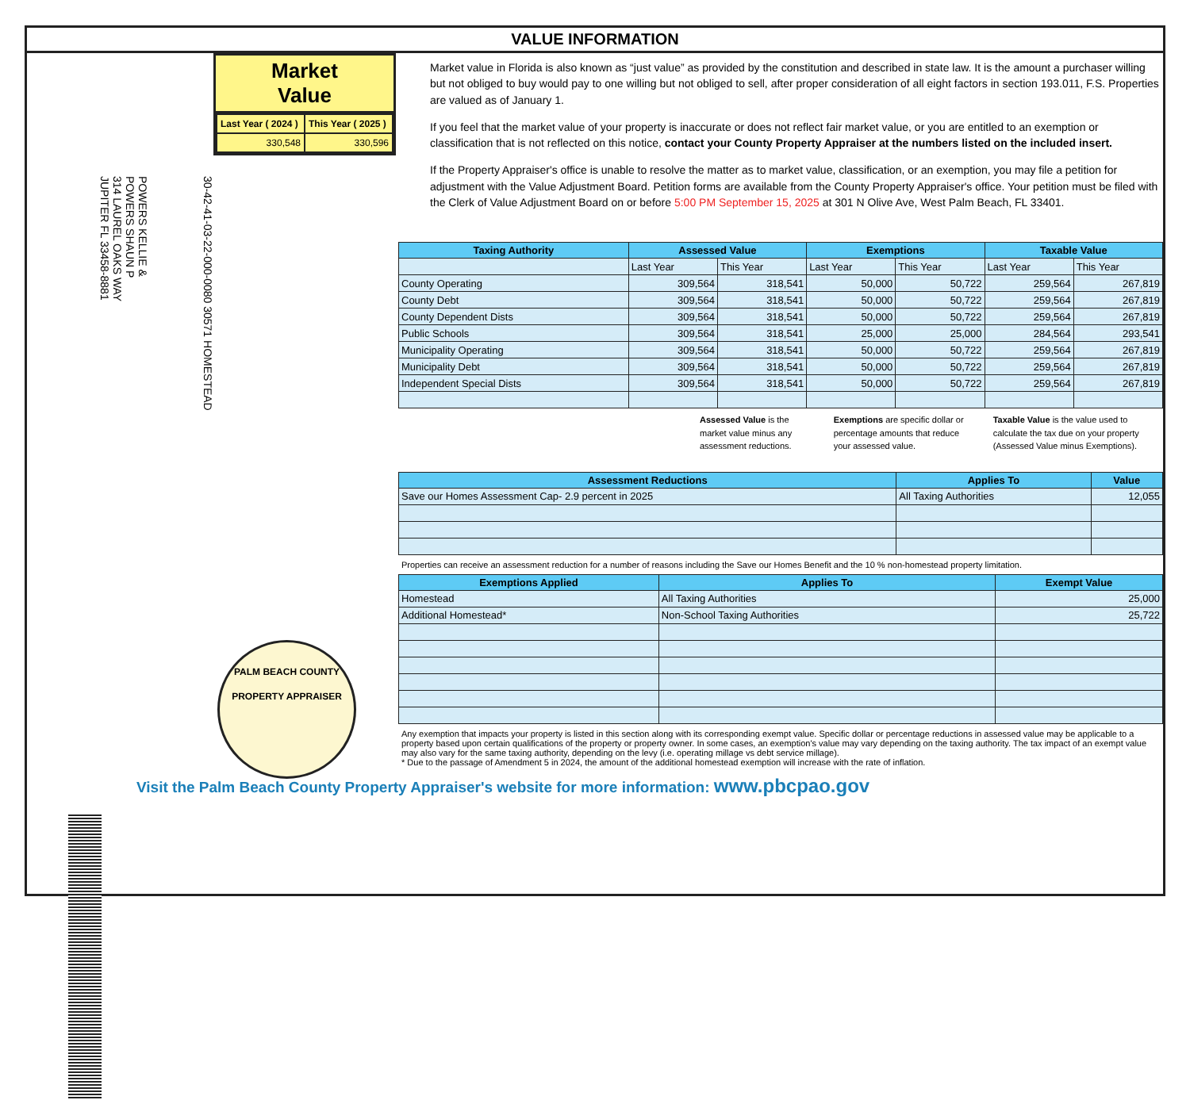VALUE INFORMATION
POWERS KELLIE &
POWERS SHAUN P
314 LAUREL OAKS WAY
JUPITER FL 33458-8881
30-42-41-03-22-000-0080 30571 HOMESTEAD
Market
Value
| Last Year ( 2024 ) | This Year ( 2025 ) |
| 330,548 | 330,596 |
PALM BEACH COUNTY
PROPERTY APPRAISER
Market value in Florida is also known as “just value” as provided by the constitution and described in state law. It is the amount a purchaser willing but not obliged to buy would pay to one willing but not obliged to sell, after proper consideration of all eight factors in section 193.011, F.S. Properties are valued as of January 1.
If you feel that the market value of your property is inaccurate or does not reflect fair market value, or you are entitled to an exemption or classification that is not reflected on this notice, contact your County Property Appraiser at the numbers listed on the included insert.
If the Property Appraiser's office is unable to resolve the matter as to market value, classification, or an exemption, you may file a petition for adjustment with the Value Adjustment Board. Petition forms are available from the County Property Appraiser's office. Your petition must be filed with the Clerk of Value Adjustment Board on or before 5:00 PM September 15, 2025 at 301 N Olive Ave, West Palm Beach, FL 33401.
| Taxing Authority | Assessed Value | | Exemptions | | Taxable Value | |
| --- | --- | --- | --- | --- | --- | --- |
| | Last Year | This Year | Last Year | This Year | Last Year | This Year |
| County Operating | 309,564 | 318,541 | 50,000 | 50,722 | 259,564 | 267,819 |
| County Debt | 309,564 | 318,541 | 50,000 | 50,722 | 259,564 | 267,819 |
| County Dependent Dists | 309,564 | 318,541 | 50,000 | 50,722 | 259,564 | 267,819 |
| Public Schools | 309,564 | 318,541 | 25,000 | 25,000 | 284,564 | 293,541 |
| Municipality Operating | 309,564 | 318,541 | 50,000 | 50,722 | 259,564 | 267,819 |
| Municipality Debt | 309,564 | 318,541 | 50,000 | 50,722 | 259,564 | 267,819 |
| Independent Special Dists | 309,564 | 318,541 | 50,000 | 50,722 | 259,564 | 267,819 |
Assessed Value is the market value minus any assessment reductions.
Exemptions are specific dollar or percentage amounts that reduce your assessed value.
Taxable Value is the value used to calculate the tax due on your property (Assessed Value minus Exemptions).
| Assessment Reductions | Applies To | Value |
| --- | --- | --- |
| Save our Homes Assessment Cap- 2.9 percent in 2025 | All Taxing Authorities | 12,055 |
Properties can receive an assessment reduction for a number of reasons including the Save our Homes Benefit and the 10 % non-homestead property limitation.
| Exemptions Applied | Applies To | Exempt Value |
| --- | --- | --- |
| Homestead | All Taxing Authorities | 25,000 |
| Additional Homestead* | Non-School Taxing Authorities | 25,722 |
Any exemption that impacts your property is listed in this section along with its corresponding exempt value. Specific dollar or percentage reductions in assessed value may be applicable to a property based upon certain qualifications of the property or property owner. In some cases, an exemption's value may vary depending on the taxing authority. The tax impact of an exempt value may also vary for the same taxing authority, depending on the levy (i.e. operating millage vs debt service millage).
* Due to the passage of Amendment 5 in 2024, the amount of the additional homestead exemption will increase with the rate of inflation.
Visit the Palm Beach County Property Appraiser's website for more information: www.pbcpao.gov